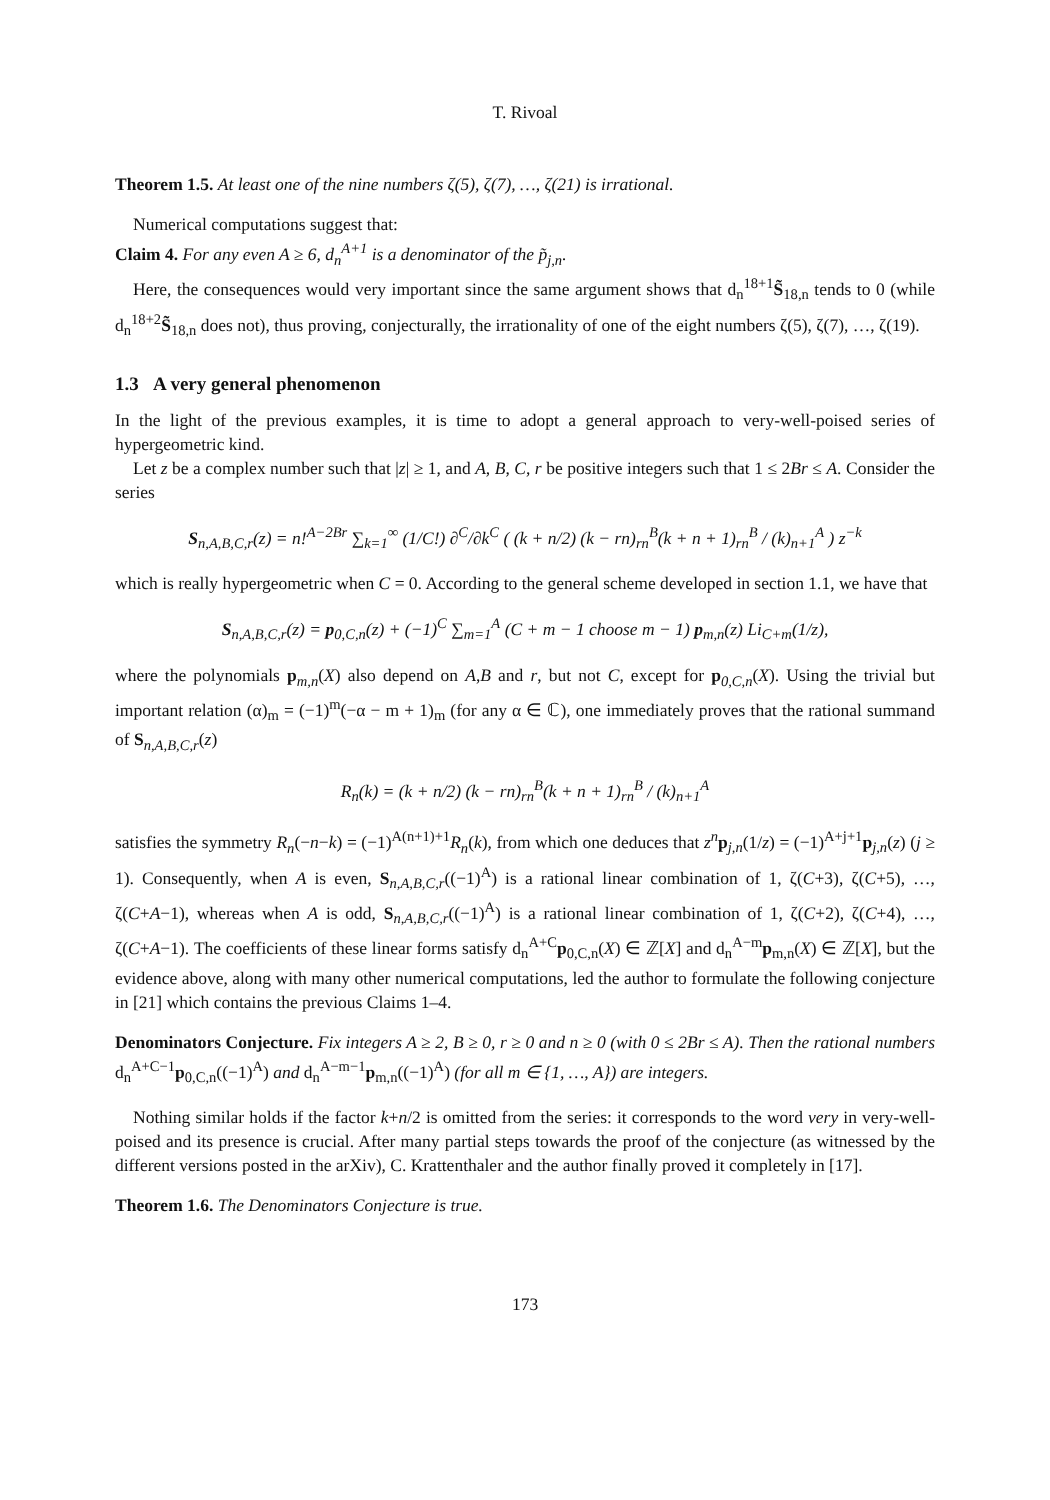T. Rivoal
Theorem 1.5. At least one of the nine numbers ζ(5), ζ(7), …, ζ(21) is irrational.
Numerical computations suggest that:
Claim 4. For any even A ≥ 6, d<sub>n</sub><sup>A+1</sup> is a denominator of the p̃<sub>j,n</sub>.
Here, the consequences would very important since the same argument shows that d<sub>n</sub><sup>18+1</sup>S̃<sub>18,n</sub> tends to 0 (while d<sub>n</sub><sup>18+2</sup>S̃<sub>18,n</sub> does not), thus proving, conjecturally, the irrationality of one of the eight numbers ζ(5), ζ(7), …, ζ(19).
1.3 A very general phenomenon
In the light of the previous examples, it is time to adopt a general approach to very-well-poised series of hypergeometric kind.
Let z be a complex number such that |z| ≥ 1, and A, B, C, r be positive integers such that 1 ≤ 2Br ≤ A. Consider the series
S<sub>n,A,B,C,r</sub>(z) = n!<sup>A−2Br</sup> ∑<sub>k=1</sub><sup>∞</sup> (1/C!) ∂<sup>C</sup>/∂k<sup>C</sup> ( (k + n/2) (k − rn)<sub>rn</sub><sup>B</sup>(k + n + 1)<sub>rn</sub><sup>B</sup> / (k)<sub>n+1</sub><sup>A</sup> ) z<sup>−k</sup>
which is really hypergeometric when C = 0. According to the general scheme developed in section 1.1, we have that
S<sub>n,A,B,C,r</sub>(z) = p<sub>0,C,n</sub>(z) + (−1)<sup>C</sup> ∑<sub>m=1</sub><sup>A</sup> (C + m − 1 choose m − 1) p<sub>m,n</sub>(z) Li<sub>C+m</sub>(1/z),
where the polynomials p<sub>m,n</sub>(X) also depend on A,B and r, but not C, except for p<sub>0,C,n</sub>(X). Using the trivial but important relation (α)<sub>m</sub> = (−1)<sup>m</sup>(−α − m + 1)<sub>m</sub> (for any α ∈ ℂ), one immediately proves that the rational summand of S<sub>n,A,B,C,r</sub>(z)
R<sub>n</sub>(k) = (k + n/2) (k − rn)<sub>rn</sub><sup>B</sup>(k + n + 1)<sub>rn</sub><sup>B</sup> / (k)<sub>n+1</sub><sup>A</sup>
satisfies the symmetry R<sub>n</sub>(−n−k) = (−1)<sup>A(n+1)+1</sup>R<sub>n</sub>(k), from which one deduces that z<sup>n</sup> p<sub>j,n</sub>(1/z) = (−1)<sup>A+j+1</sup>p<sub>j,n</sub>(z) (j ≥ 1). Consequently, when A is even, S<sub>n,A,B,C,r</sub>((−1)<sup>A</sup>) is a rational linear combination of 1, ζ(C+3), ζ(C+5), …, ζ(C+A−1), whereas when A is odd, S<sub>n,A,B,C,r</sub>((−1)<sup>A</sup>) is a rational linear combination of 1, ζ(C+2), ζ(C+4), …, ζ(C+A−1). The coefficients of these linear forms satisfy d<sub>n</sub><sup>A+C</sup>p<sub>0,C,n</sub>(X) ∈ ℤ[X] and d<sub>n</sub><sup>A−m</sup>p<sub>m,n</sub>(X) ∈ ℤ[X], but the evidence above, along with many other numerical computations, led the author to formulate the following conjecture in [21] which contains the previous Claims 1–4.
Denominators Conjecture. Fix integers A ≥ 2, B ≥ 0, r ≥ 0 and n ≥ 0 (with 0 ≤ 2Br ≤ A). Then the rational numbers d<sub>n</sub><sup>A+C−1</sup>p<sub>0,C,n</sub>((−1)<sup>A</sup>) and d<sub>n</sub><sup>A−m−1</sup>p<sub>m,n</sub>((−1)<sup>A</sup>) (for all m ∈ {1, …, A}) are integers.
Nothing similar holds if the factor k+n/2 is omitted from the series: it corresponds to the word very in very-well-poised and its presence is crucial. After many partial steps towards the proof of the conjecture (as witnessed by the different versions posted in the arXiv), C. Krattenthaler and the author finally proved it completely in [17].
Theorem 1.6. The Denominators Conjecture is true.
173